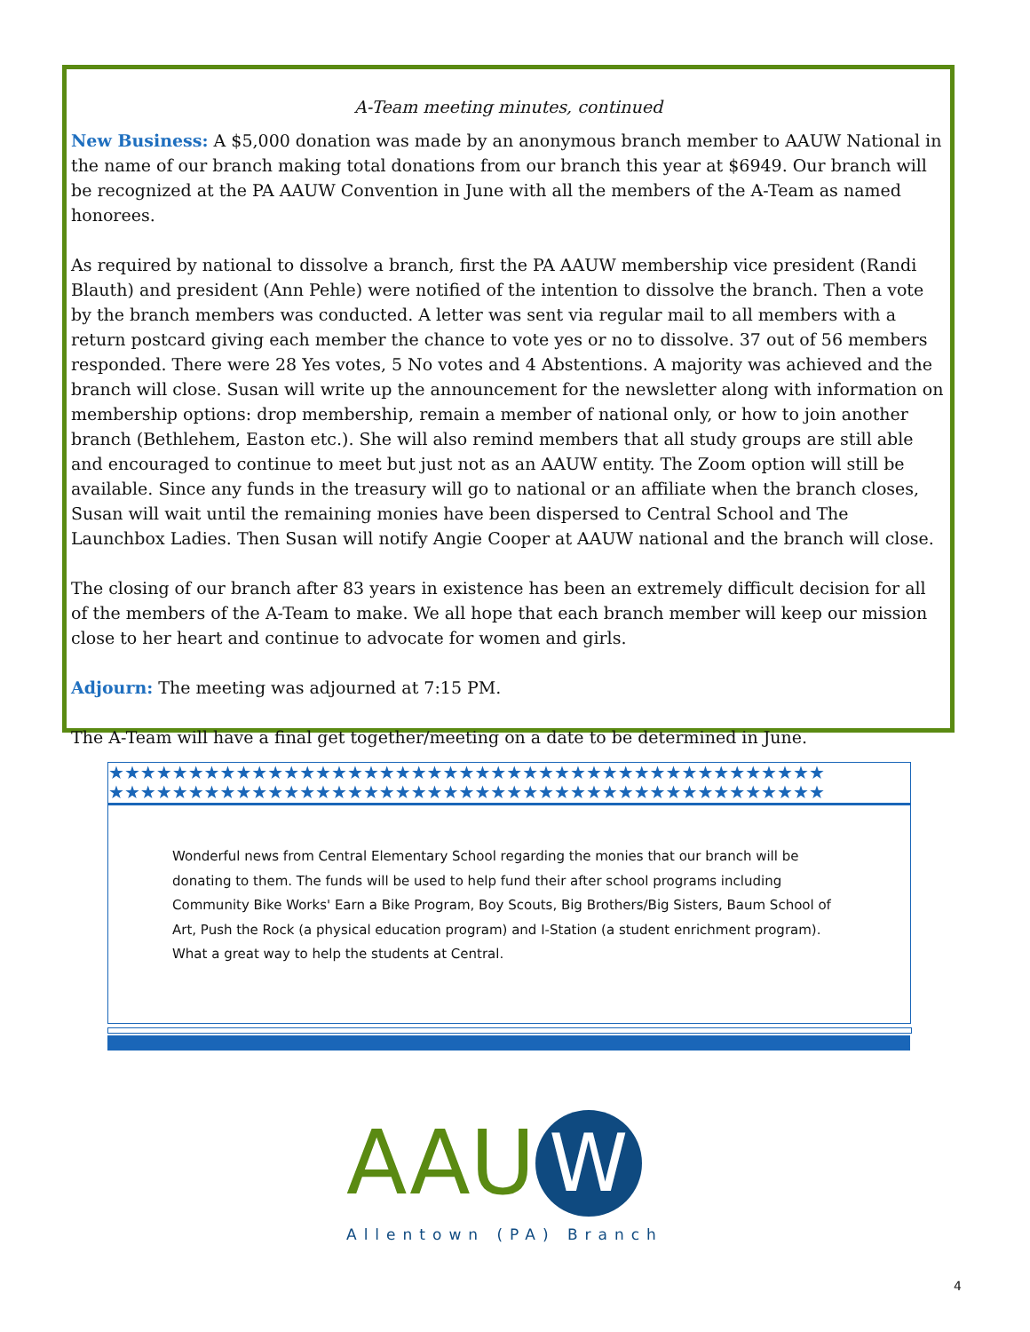A-Team meeting minutes, continued
New Business: A $5,000 donation was made by an anonymous branch member to AAUW National in the name of our branch making total donations from our branch this year at $6949. Our branch will be recognized at the PA AAUW Convention in June with all the members of the A-Team as named honorees.
As required by national to dissolve a branch, first the PA AAUW membership vice president (Randi Blauth) and president (Ann Pehle) were notified of the intention to dissolve the branch. Then a vote by the branch members was conducted. A letter was sent via regular mail to all members with a return postcard giving each member the chance to vote yes or no to dissolve. 37 out of 56 members responded. There were 28 Yes votes, 5 No votes and 4 Abstentions. A majority was achieved and the branch will close. Susan will write up the announcement for the newsletter along with information on membership options: drop membership, remain a member of national only, or how to join another branch (Bethlehem, Easton etc.). She will also remind members that all study groups are still able and encouraged to continue to meet but just not as an AAUW entity. The Zoom option will still be available. Since any funds in the treasury will go to national or an affiliate when the branch closes, Susan will wait until the remaining monies have been dispersed to Central School and The Launchbox Ladies. Then Susan will notify Angie Cooper at AAUW national and the branch will close.
The closing of our branch after 83 years in existence has been an extremely difficult decision for all of the members of the A-Team to make. We all hope that each branch member will keep our mission close to her heart and continue to advocate for women and girls.
Adjourn: The meeting was adjourned at 7:15 PM.
The A-Team will have a final get together/meeting on a date to be determined in June.
★★★★★★★★★★★★★★★★★★★★★★★★★★★★★★★★★★★★★★★★★★★★★
★★★★★★★★★★★★★★★★★★★★★★★★★★★★★★★★★★★★★★★★★★★★★
Wonderful news from Central Elementary School regarding the monies that our branch will be donating to them. The funds will be used to help fund their after school programs including Community Bike Works' Earn a Bike Program, Boy Scouts, Big Brothers/Big Sisters, Baum School of Art, Push the Rock (a physical education program) and I-Station (a student enrichment program). What a great way to help the students at Central.
AAU W
Allentown (PA) Branch
4